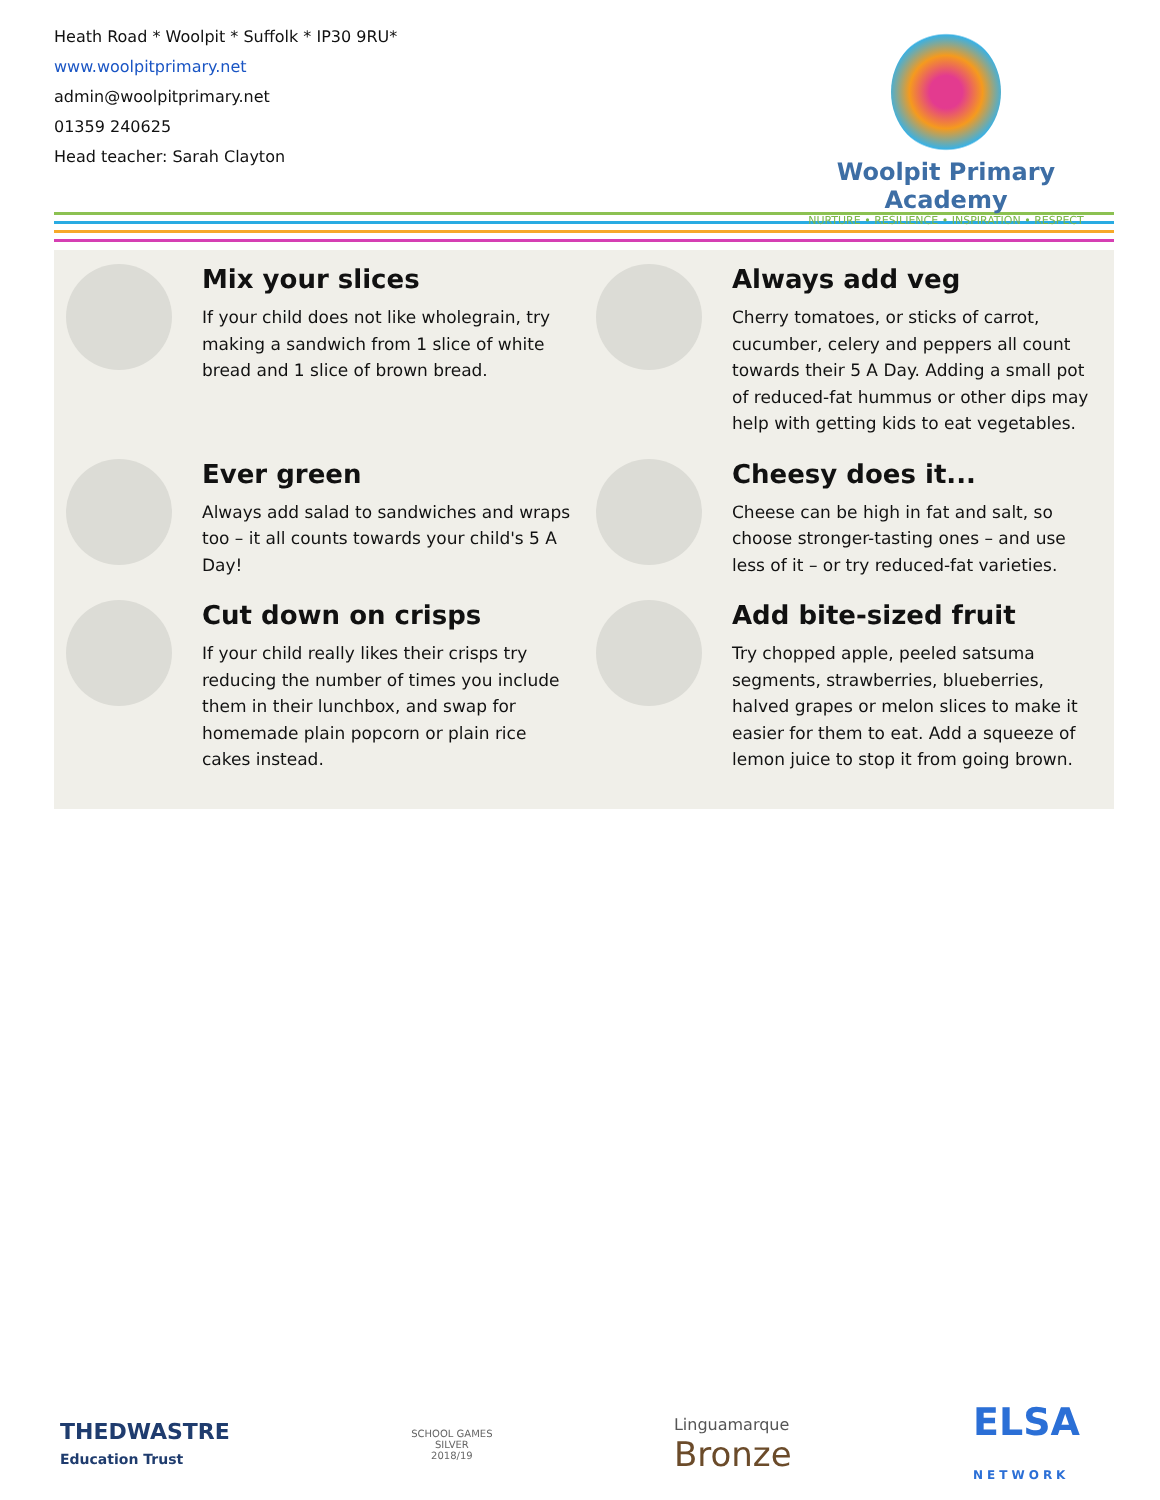Heath Road * Woolpit * Suffolk * IP30 9RU*
www.woolpitprimary.net
admin@woolpitprimary.net
01359 240625
Head teacher: Sarah Clayton
Woolpit Primary Academy
NURTURE • RESILIENCE • INSPIRATION • RESPECT
Mix your slices
If your child does not like wholegrain, try making a sandwich from 1 slice of white bread and 1 slice of brown bread.
Always add veg
Cherry tomatoes, or sticks of carrot, cucumber, celery and peppers all count towards their 5 A Day. Adding a small pot of reduced-fat hummus or other dips may help with getting kids to eat vegetables.
Ever green
Always add salad to sandwiches and wraps too – it all counts towards your child's 5 A Day!
Cheesy does it...
Cheese can be high in fat and salt, so choose stronger-tasting ones – and use less of it – or try reduced-fat varieties.
Cut down on crisps
If your child really likes their crisps try reducing the number of times you include them in their lunchbox, and swap for homemade plain popcorn or plain rice cakes instead.
Add bite-sized fruit
Try chopped apple, peeled satsuma segments, strawberries, blueberries, halved grapes or melon slices to make it easier for them to eat. Add a squeeze of lemon juice to stop it from going brown.
THEDWASTRE
Education Trust
SCHOOL GAMES
SILVER
2018/19
Linguamarque
Bronze
ELSA
NETWORK